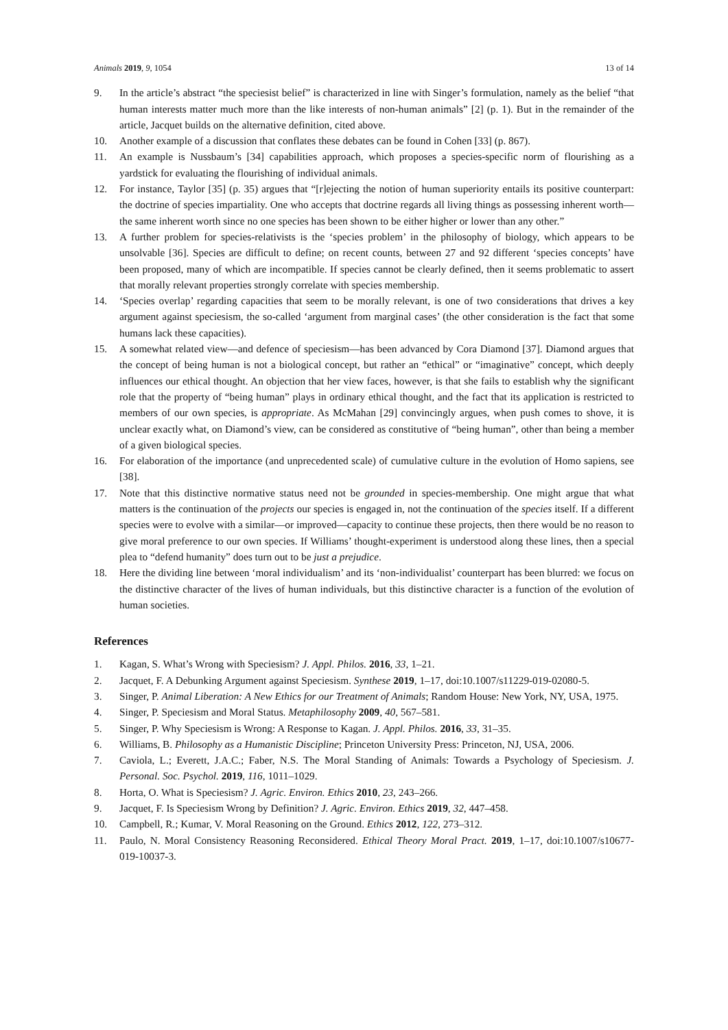Animals 2019, 9, 1054 13 of 14
9. In the article’s abstract “the speciesist belief” is characterized in line with Singer’s formulation, namely as the belief “that human interests matter much more than the like interests of non-human animals” [2] (p. 1). But in the remainder of the article, Jacquet builds on the alternative definition, cited above.
10. Another example of a discussion that conflates these debates can be found in Cohen [33] (p. 867).
11. An example is Nussbaum’s [34] capabilities approach, which proposes a species-specific norm of flourishing as a yardstick for evaluating the flourishing of individual animals.
12. For instance, Taylor [35] (p. 35) argues that “[r]ejecting the notion of human superiority entails its positive counterpart: the doctrine of species impartiality. One who accepts that doctrine regards all living things as possessing inherent worth—the same inherent worth since no one species has been shown to be either higher or lower than any other.”
13. A further problem for species-relativists is the ‘species problem’ in the philosophy of biology, which appears to be unsolvable [36]. Species are difficult to define; on recent counts, between 27 and 92 different ‘species concepts’ have been proposed, many of which are incompatible. If species cannot be clearly defined, then it seems problematic to assert that morally relevant properties strongly correlate with species membership.
14. ‘Species overlap’ regarding capacities that seem to be morally relevant, is one of two considerations that drives a key argument against speciesism, the so-called ‘argument from marginal cases’ (the other consideration is the fact that some humans lack these capacities).
15. A somewhat related view—and defence of speciesism—has been advanced by Cora Diamond [37]. Diamond argues that the concept of being human is not a biological concept, but rather an “ethical” or “imaginative” concept, which deeply influences our ethical thought. An objection that her view faces, however, is that she fails to establish why the significant role that the property of “being human” plays in ordinary ethical thought, and the fact that its application is restricted to members of our own species, is appropriate. As McMahan [29] convincingly argues, when push comes to shove, it is unclear exactly what, on Diamond’s view, can be considered as constitutive of “being human”, other than being a member of a given biological species.
16. For elaboration of the importance (and unprecedented scale) of cumulative culture in the evolution of Homo sapiens, see [38].
17. Note that this distinctive normative status need not be grounded in species-membership. One might argue that what matters is the continuation of the projects our species is engaged in, not the continuation of the species itself. If a different species were to evolve with a similar—or improved—capacity to continue these projects, then there would be no reason to give moral preference to our own species. If Williams’ thought-experiment is understood along these lines, then a special plea to “defend humanity” does turn out to be just a prejudice.
18. Here the dividing line between ‘moral individualism’ and its ‘non-individualist’ counterpart has been blurred: we focus on the distinctive character of the lives of human individuals, but this distinctive character is a function of the evolution of human societies.
References
1. Kagan, S. What’s Wrong with Speciesism? J. Appl. Philos. 2016, 33, 1–21.
2. Jacquet, F. A Debunking Argument against Speciesism. Synthese 2019, 1–17, doi:10.1007/s11229-019-02080-5.
3. Singer, P. Animal Liberation: A New Ethics for our Treatment of Animals; Random House: New York, NY, USA, 1975.
4. Singer, P. Speciesism and Moral Status. Metaphilosophy 2009, 40, 567–581.
5. Singer, P. Why Speciesism is Wrong: A Response to Kagan. J. Appl. Philos. 2016, 33, 31–35.
6. Williams, B. Philosophy as a Humanistic Discipline; Princeton University Press: Princeton, NJ, USA, 2006.
7. Caviola, L.; Everett, J.A.C.; Faber, N.S. The Moral Standing of Animals: Towards a Psychology of Speciesism. J. Personal. Soc. Psychol. 2019, 116, 1011–1029.
8. Horta, O. What is Speciesism? J. Agric. Environ. Ethics 2010, 23, 243–266.
9. Jacquet, F. Is Speciesism Wrong by Definition? J. Agric. Environ. Ethics 2019, 32, 447–458.
10. Campbell, R.; Kumar, V. Moral Reasoning on the Ground. Ethics 2012, 122, 273–312.
11. Paulo, N. Moral Consistency Reasoning Reconsidered. Ethical Theory Moral Pract. 2019, 1–17, doi:10.1007/s10677-019-10037-3.